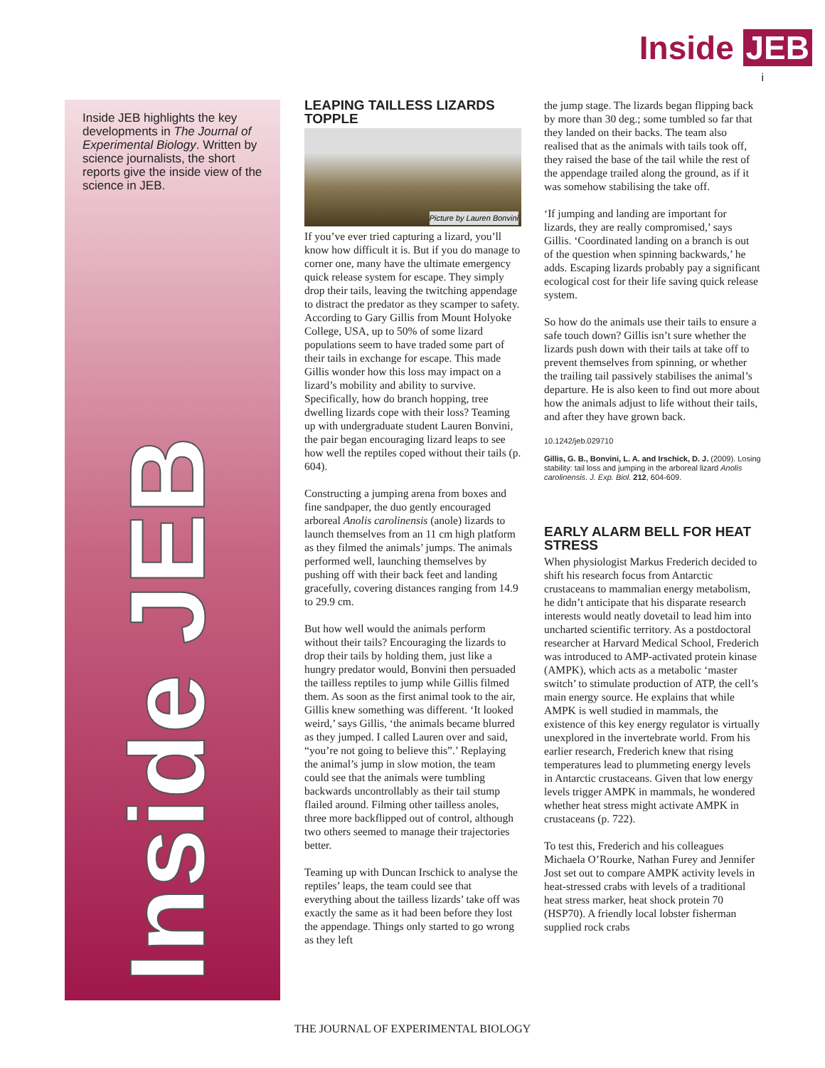Inside JEB
i
Inside JEB highlights the key developments in The Journal of Experimental Biology. Written by science journalists, the short reports give the inside view of the science in JEB.
Inside JEB
LEAPING TAILLESS LIZARDS TOPPLE
Picture by Lauren Bonvini
If you’ve ever tried capturing a lizard, you’ll know how difficult it is. But if you do manage to corner one, many have the ultimate emergency quick release system for escape. They simply drop their tails, leaving the twitching appendage to distract the predator as they scamper to safety. According to Gary Gillis from Mount Holyoke College, USA, up to 50% of some lizard populations seem to have traded some part of their tails in exchange for escape. This made Gillis wonder how this loss may impact on a lizard’s mobility and ability to survive. Specifically, how do branch hopping, tree dwelling lizards cope with their loss? Teaming up with undergraduate student Lauren Bonvini, the pair began encouraging lizard leaps to see how well the reptiles coped without their tails (p. 604).
Constructing a jumping arena from boxes and fine sandpaper, the duo gently encouraged arboreal Anolis carolinensis (anole) lizards to launch themselves from an 11 cm high platform as they filmed the animals’ jumps. The animals performed well, launching themselves by pushing off with their back feet and landing gracefully, covering distances ranging from 14.9 to 29.9 cm.
But how well would the animals perform without their tails? Encouraging the lizards to drop their tails by holding them, just like a hungry predator would, Bonvini then persuaded the tailless reptiles to jump while Gillis filmed them. As soon as the first animal took to the air, Gillis knew something was different. ‘It looked weird,’ says Gillis, ‘the animals became blurred as they jumped. I called Lauren over and said, “you’re not going to believe this”.’ Replaying the animal’s jump in slow motion, the team could see that the animals were tumbling backwards uncontrollably as their tail stump flailed around. Filming other tailless anoles, three more backflipped out of control, although two others seemed to manage their trajectories better.
Teaming up with Duncan Irschick to analyse the reptiles’ leaps, the team could see that everything about the tailless lizards’ take off was exactly the same as it had been before they lost the appendage. Things only started to go wrong as they left
the jump stage. The lizards began flipping back by more than 30 deg.; some tumbled so far that they landed on their backs. The team also realised that as the animals with tails took off, they raised the base of the tail while the rest of the appendage trailed along the ground, as if it was somehow stabilising the take off.
‘If jumping and landing are important for lizards, they are really compromised,’ says Gillis. ‘Coordinated landing on a branch is out of the question when spinning backwards,’ he adds. Escaping lizards probably pay a significant ecological cost for their life saving quick release system.
So how do the animals use their tails to ensure a safe touch down? Gillis isn’t sure whether the lizards push down with their tails at take off to prevent themselves from spinning, or whether the trailing tail passively stabilises the animal’s departure. He is also keen to find out more about how the animals adjust to life without their tails, and after they have grown back.
10.1242/jeb.029710
Gillis, G. B., Bonvini, L. A. and Irschick, D. J. (2009). Losing stability: tail loss and jumping in the arboreal lizard Anolis carolinensis. J. Exp. Biol. 212, 604-609.
EARLY ALARM BELL FOR HEAT STRESS
When physiologist Markus Frederich decided to shift his research focus from Antarctic crustaceans to mammalian energy metabolism, he didn’t anticipate that his disparate research interests would neatly dovetail to lead him into uncharted scientific territory. As a postdoctoral researcher at Harvard Medical School, Frederich was introduced to AMP-activated protein kinase (AMPK), which acts as a metabolic ‘master switch’ to stimulate production of ATP, the cell’s main energy source. He explains that while AMPK is well studied in mammals, the existence of this key energy regulator is virtually unexplored in the invertebrate world. From his earlier research, Frederich knew that rising temperatures lead to plummeting energy levels in Antarctic crustaceans. Given that low energy levels trigger AMPK in mammals, he wondered whether heat stress might activate AMPK in crustaceans (p. 722).
To test this, Frederich and his colleagues Michaela O’Rourke, Nathan Furey and Jennifer Jost set out to compare AMPK activity levels in heat-stressed crabs with levels of a traditional heat stress marker, heat shock protein 70 (HSP70). A friendly local lobster fisherman supplied rock crabs
THE JOURNAL OF EXPERIMENTAL BIOLOGY